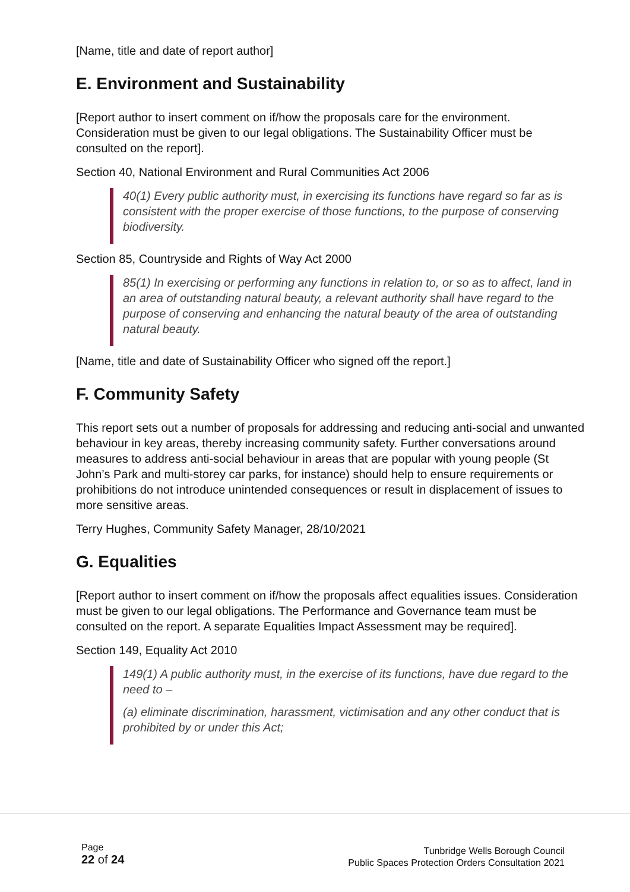[Name, title and date of report author]
E. Environment and Sustainability
[Report author to insert comment on if/how the proposals care for the environment. Consideration must be given to our legal obligations. The Sustainability Officer must be consulted on the report].
Section 40, National Environment and Rural Communities Act 2006
40(1) Every public authority must, in exercising its functions have regard so far as is consistent with the proper exercise of those functions, to the purpose of conserving biodiversity.
Section 85, Countryside and Rights of Way Act 2000
85(1) In exercising or performing any functions in relation to, or so as to affect, land in an area of outstanding natural beauty, a relevant authority shall have regard to the purpose of conserving and enhancing the natural beauty of the area of outstanding natural beauty.
[Name, title and date of Sustainability Officer who signed off the report.]
F. Community Safety
This report sets out a number of proposals for addressing and reducing anti-social and unwanted behaviour in key areas, thereby increasing community safety. Further conversations around measures to address anti-social behaviour in areas that are popular with young people (St John’s Park and multi-storey car parks, for instance) should help to ensure requirements or prohibitions do not introduce unintended consequences or result in displacement of issues to more sensitive areas.
Terry Hughes, Community Safety Manager, 28/10/2021
G. Equalities
[Report author to insert comment on if/how the proposals affect equalities issues. Consideration must be given to our legal obligations. The Performance and Governance team must be consulted on the report. A separate Equalities Impact Assessment may be required].
Section 149, Equality Act 2010
149(1) A public authority must, in the exercise of its functions, have due regard to the need to –
(a) eliminate discrimination, harassment, victimisation and any other conduct that is prohibited by or under this Act;
Page
22 of 24
Tunbridge Wells Borough Council
Public Spaces Protection Orders Consultation 2021